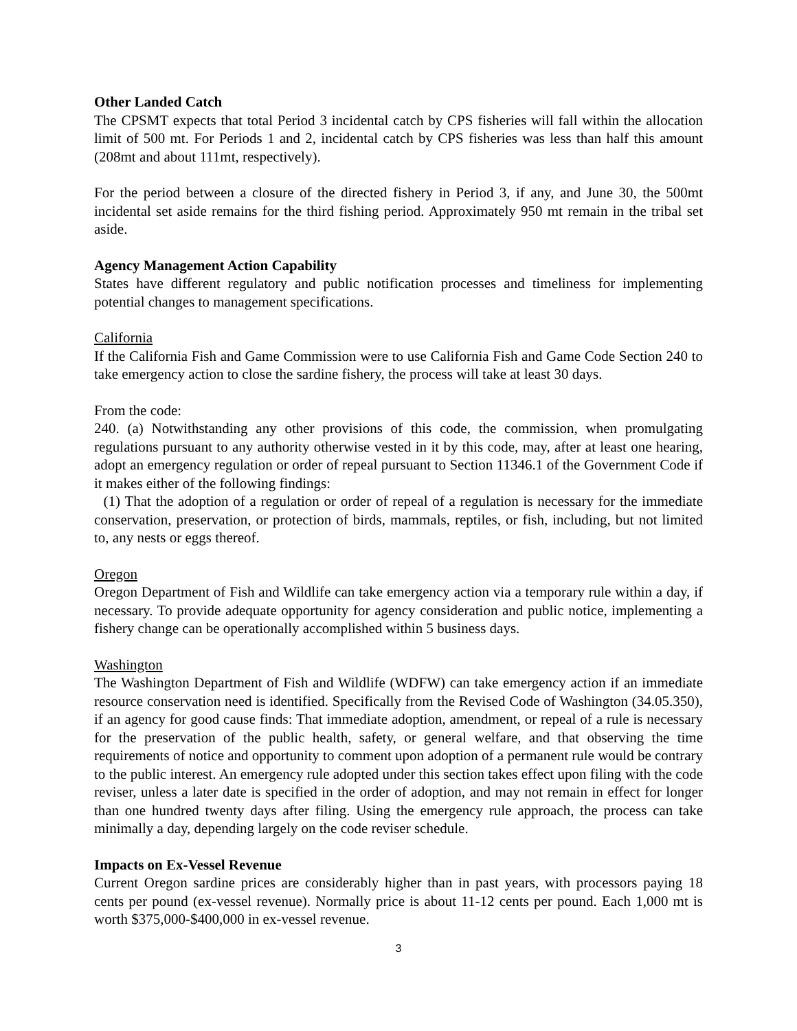Other Landed Catch
The CPSMT expects that total Period 3 incidental catch by CPS fisheries will fall within the allocation limit of 500 mt. For Periods 1 and 2, incidental catch by CPS fisheries was less than half this amount (208mt and about 111mt, respectively).
For the period between a closure of the directed fishery in Period 3, if any, and June 30, the 500mt incidental set aside remains for the third fishing period. Approximately 950 mt remain in the tribal set aside.
Agency Management Action Capability
States have different regulatory and public notification processes and timeliness for implementing potential changes to management specifications.
California
If the California Fish and Game Commission were to use California Fish and Game Code Section 240 to take emergency action to close the sardine fishery, the process will take at least 30 days.
From the code:
240. (a) Notwithstanding any other provisions of this code, the commission, when promulgating regulations pursuant to any authority otherwise vested in it by this code, may, after at least one hearing, adopt an emergency regulation or order of repeal pursuant to Section 11346.1 of the Government Code if it makes either of the following findings:
(1) That the adoption of a regulation or order of repeal of a regulation is necessary for the immediate conservation, preservation, or protection of birds, mammals, reptiles, or fish, including, but not limited to, any nests or eggs thereof.
Oregon
Oregon Department of Fish and Wildlife can take emergency action via a temporary rule within a day, if necessary. To provide adequate opportunity for agency consideration and public notice, implementing a fishery change can be operationally accomplished within 5 business days.
Washington
The Washington Department of Fish and Wildlife (WDFW) can take emergency action if an immediate resource conservation need is identified. Specifically from the Revised Code of Washington (34.05.350), if an agency for good cause finds: That immediate adoption, amendment, or repeal of a rule is necessary for the preservation of the public health, safety, or general welfare, and that observing the time requirements of notice and opportunity to comment upon adoption of a permanent rule would be contrary to the public interest. An emergency rule adopted under this section takes effect upon filing with the code reviser, unless a later date is specified in the order of adoption, and may not remain in effect for longer than one hundred twenty days after filing. Using the emergency rule approach, the process can take minimally a day, depending largely on the code reviser schedule.
Impacts on Ex-Vessel Revenue
Current Oregon sardine prices are considerably higher than in past years, with processors paying 18 cents per pound (ex-vessel revenue). Normally price is about 11-12 cents per pound. Each 1,000 mt is worth $375,000-$400,000 in ex-vessel revenue.
3